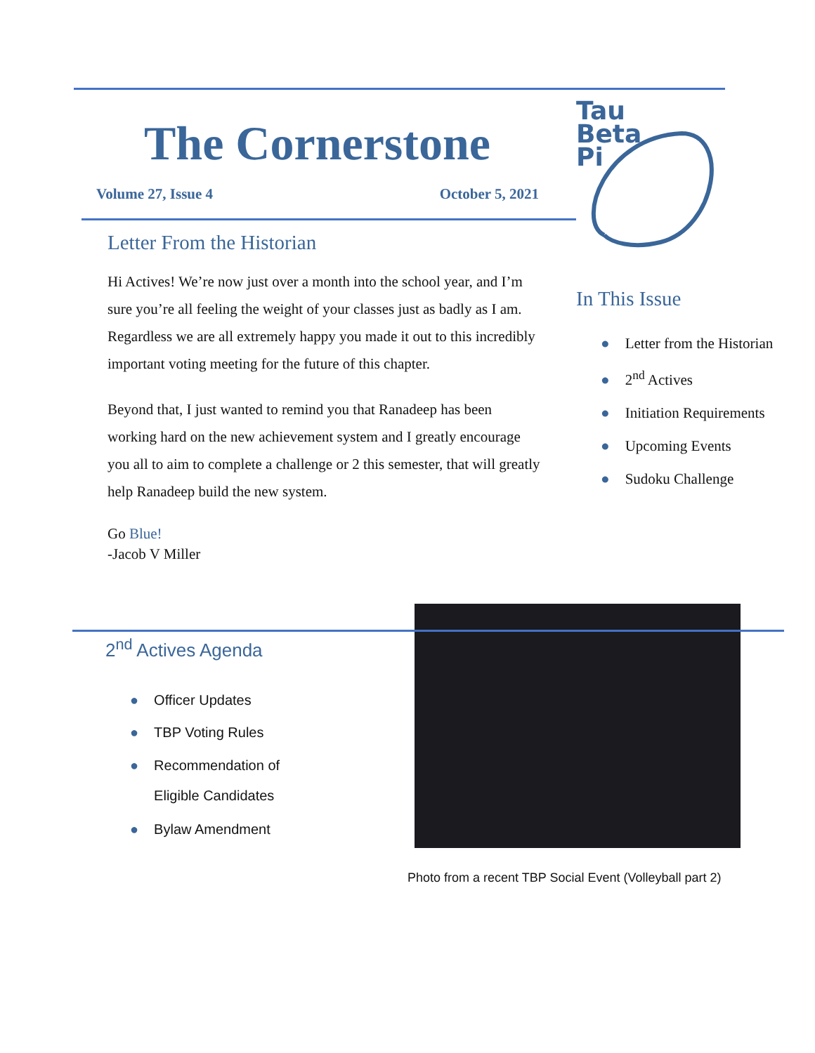The Cornerstone
Volume 27, Issue 4 October 5, 2021
Letter From the Historian
Hi Actives! We’re now just over a month into the school year, and I’m sure you’re all feeling the weight of your classes just as badly as I am. Regardless we are all extremely happy you made it out to this incredibly important voting meeting for the future of this chapter.
Beyond that, I just wanted to remind you that Ranadeep has been working hard on the new achievement system and I greatly encourage you all to aim to complete a challenge or 2 this semester, that will greatly help Ranadeep build the new system.
Go Blue!
-Jacob V Miller
Tau
Beta
Pi
In This Issue
● Letter from the Historian
● 2<sup>nd</sup> Actives
● Initiation Requirements
● Upcoming Events
● Sudoku Challenge
2<sup>nd</sup> Actives Agenda
● Officer Updates
● TBP Voting Rules
● Recommendation of
● Eligible Candidates
● Bylaw Amendment
Photo from a recent TBP Social Event (Volleyball part 2)